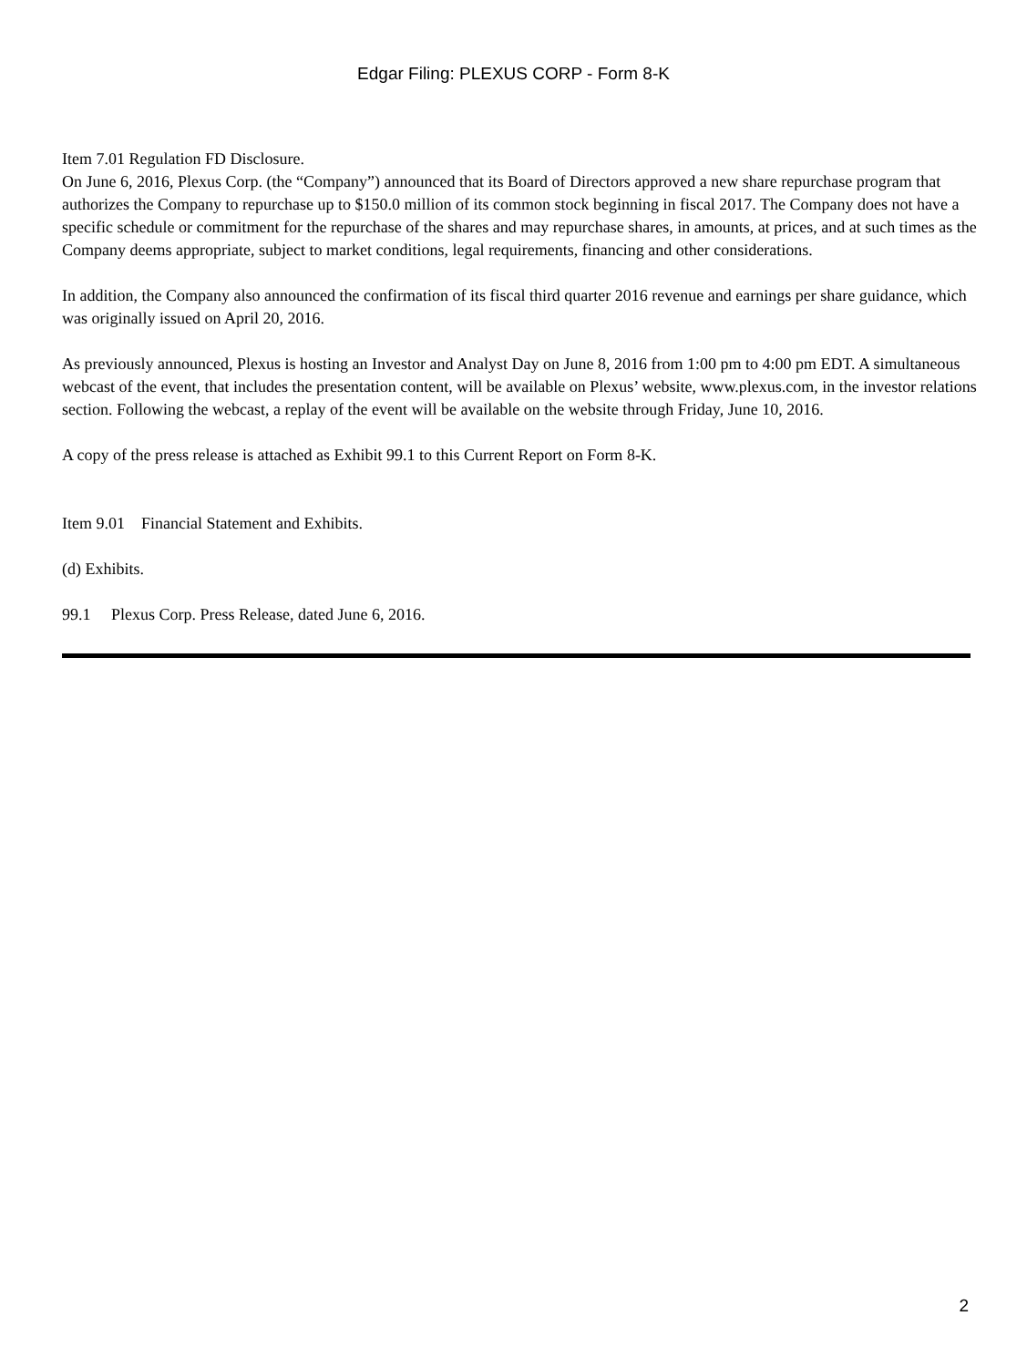Edgar Filing: PLEXUS CORP - Form 8-K
Item 7.01 Regulation FD Disclosure.
On June 6, 2016, Plexus Corp. (the “Company”) announced that its Board of Directors approved a new share repurchase program that authorizes the Company to repurchase up to $150.0 million of its common stock beginning in fiscal 2017. The Company does not have a specific schedule or commitment for the repurchase of the shares and may repurchase shares, in amounts, at prices, and at such times as the Company deems appropriate, subject to market conditions, legal requirements, financing and other considerations.
In addition, the Company also announced the confirmation of its fiscal third quarter 2016 revenue and earnings per share guidance, which was originally issued on April 20, 2016.
As previously announced, Plexus is hosting an Investor and Analyst Day on June 8, 2016 from 1:00 pm to 4:00 pm EDT. A simultaneous webcast of the event, that includes the presentation content, will be available on Plexus’ website, www.plexus.com, in the investor relations section. Following the webcast, a replay of the event will be available on the website through Friday, June 10, 2016.
A copy of the press release is attached as Exhibit 99.1 to this Current Report on Form 8-K.
Item 9.01 Financial Statement and Exhibits.
(d) Exhibits.
99.1 Plexus Corp. Press Release, dated June 6, 2016.
2